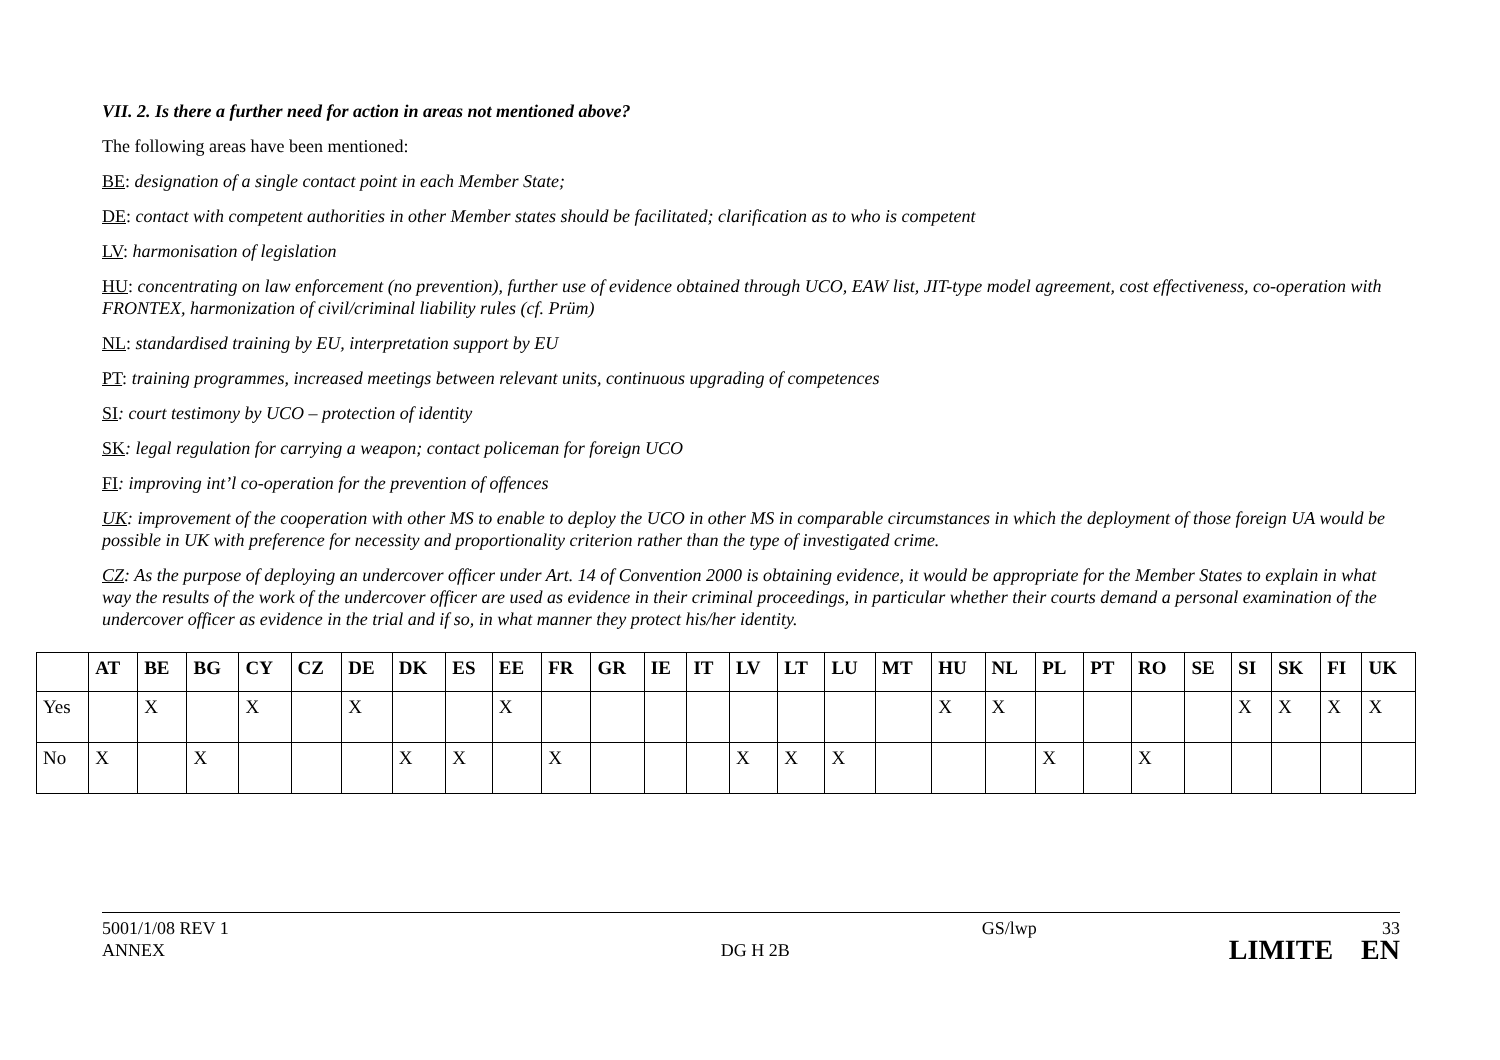VII. 2. Is there a further need for action in areas not mentioned above?
The following areas have been mentioned:
BE: designation of a single contact point in each Member State;
DE: contact with competent authorities in other Member states should be facilitated; clarification as to who is competent
LV: harmonisation of legislation
HU: concentrating on law enforcement (no prevention), further use of evidence obtained through UCO, EAW list, JIT-type model agreement, cost effectiveness, co-operation with FRONTEX, harmonization of civil/criminal liability rules (cf. Prüm)
NL: standardised training by EU, interpretation support by EU
PT: training programmes, increased meetings between relevant units, continuous upgrading of competences
SI: court testimony by UCO – protection of identity
SK: legal regulation for carrying a weapon; contact policeman for foreign UCO
FI: improving int’l co-operation for the prevention of offences
UK: improvement of the cooperation with other MS to enable to deploy the UCO in other MS in comparable circumstances in which the deployment of those foreign UA would be possible in UK with preference for necessity and proportionality criterion rather than the type of investigated crime.
CZ: As the purpose of deploying an undercover officer under Art. 14 of Convention 2000 is obtaining evidence, it would be appropriate for the Member States to explain in what way the results of the work of the undercover officer are used as evidence in their criminal proceedings, in particular whether their courts demand a personal examination of the undercover officer as evidence in the trial and if so, in what manner they protect his/her identity.
| | AT | BE | BG | CY | CZ | DE | DK | ES | EE | FR | GR | IE | IT | LV | LT | LU | MT | HU | NL | PL | PT | RO | SE | SI | SK | FI | UK |
| --- | --- | --- | --- | --- | --- | --- | --- | --- | --- | --- | --- | --- | --- | --- | --- | --- | --- | --- | --- | --- | --- | --- | --- | --- | --- | --- | --- |
| Yes | | X | | X | | X | | | X | | | | | | | | | X | X | | | | | X | X | X | X |
| No | X | | X | | | | X | X | | X | | | | X | X | X | | | | X | | X | | | | | |
5001/1/08 REV 1
ANNEX
DG H 2B
GS/lwp 33
LIMITE EN